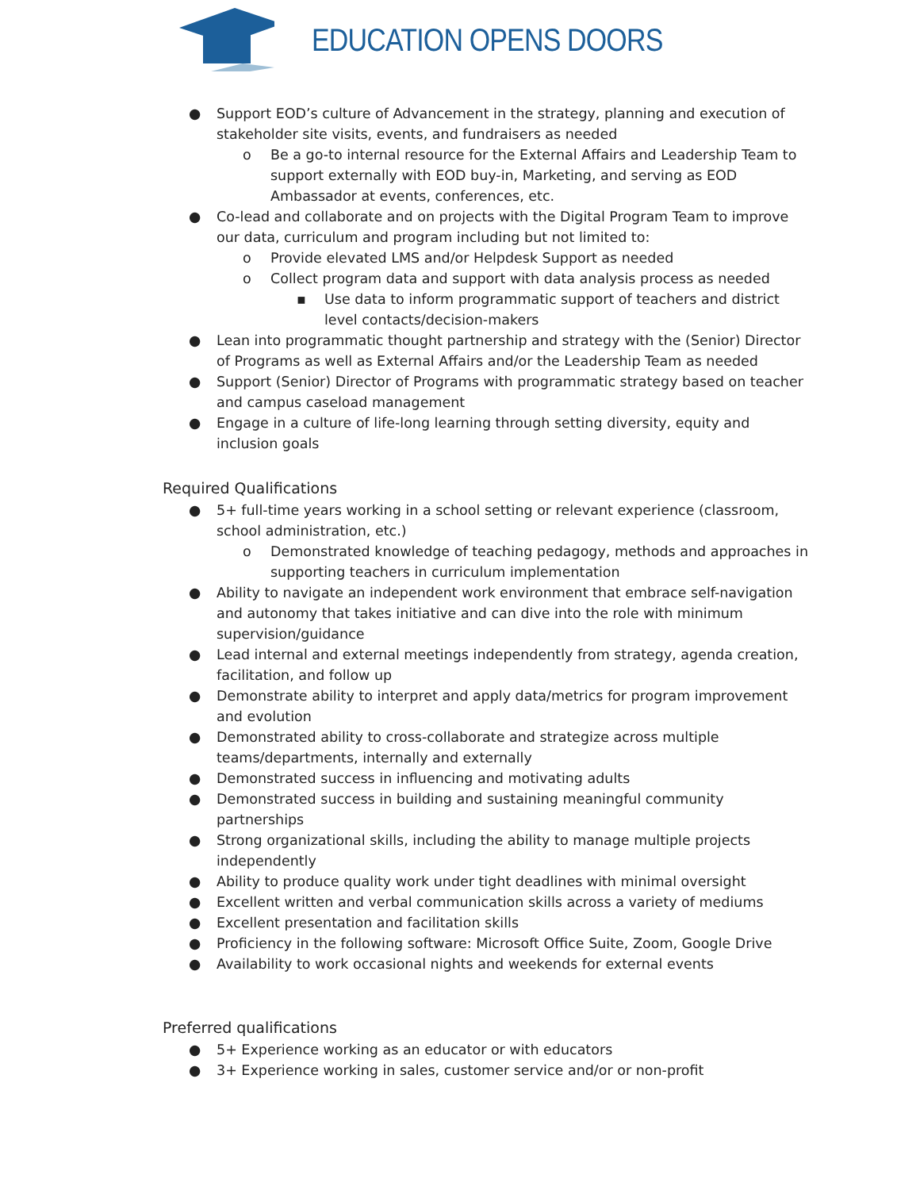EDUCATION OPENS DOORS
● Support EOD’s culture of Advancement in the strategy, planning and execution of stakeholder site visits, events, and fundraisers as needed
o Be a go-to internal resource for the External Affairs and Leadership Team to support externally with EOD buy-in, Marketing, and serving as EOD Ambassador at events, conferences, etc.
● Co-lead and collaborate and on projects with the Digital Program Team to improve our data, curriculum and program including but not limited to:
o Provide elevated LMS and/or Helpdesk Support as needed
o Collect program data and support with data analysis process as needed
▪ Use data to inform programmatic support of teachers and district level contacts/decision-makers
● Lean into programmatic thought partnership and strategy with the (Senior) Director of Programs as well as External Affairs and/or the Leadership Team as needed
● Support (Senior) Director of Programs with programmatic strategy based on teacher and campus caseload management
● Engage in a culture of life-long learning through setting diversity, equity and inclusion goals
Required Qualifications
● 5+ full-time years working in a school setting or relevant experience (classroom, school administration, etc.)
o Demonstrated knowledge of teaching pedagogy, methods and approaches in supporting teachers in curriculum implementation
● Ability to navigate an independent work environment that embrace self-navigation and autonomy that takes initiative and can dive into the role with minimum supervision/guidance
● Lead internal and external meetings independently from strategy, agenda creation, facilitation, and follow up
● Demonstrate ability to interpret and apply data/metrics for program improvement and evolution
● Demonstrated ability to cross-collaborate and strategize across multiple teams/departments, internally and externally
● Demonstrated success in influencing and motivating adults
● Demonstrated success in building and sustaining meaningful community partnerships
● Strong organizational skills, including the ability to manage multiple projects independently
● Ability to produce quality work under tight deadlines with minimal oversight
● Excellent written and verbal communication skills across a variety of mediums
● Excellent presentation and facilitation skills
● Proficiency in the following software: Microsoft Office Suite, Zoom, Google Drive
● Availability to work occasional nights and weekends for external events
Preferred qualifications
● 5+ Experience working as an educator or with educators
● 3+ Experience working in sales, customer service and/or or non-profit